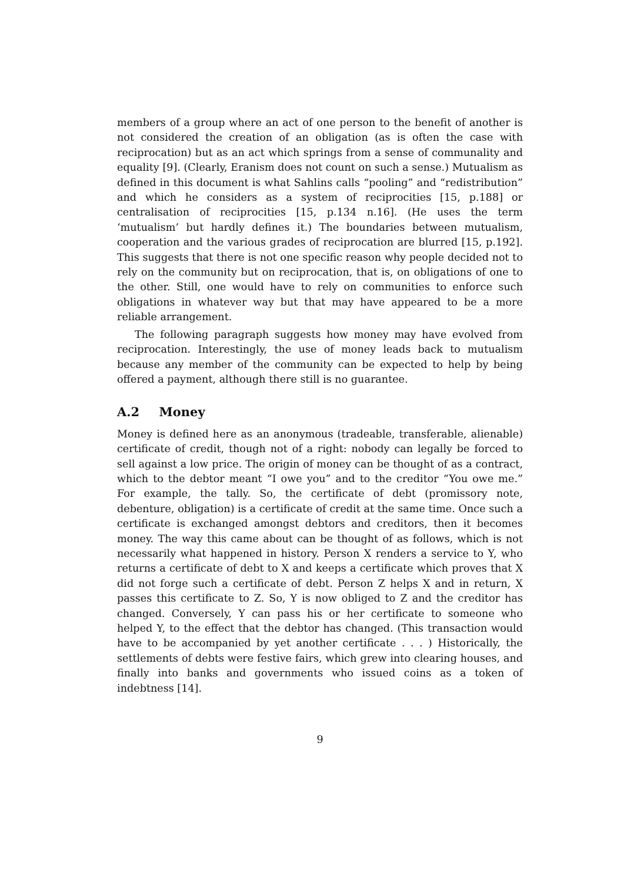members of a group where an act of one person to the benefit of another is not considered the creation of an obligation (as is often the case with reciprocation) but as an act which springs from a sense of communality and equality [9]. (Clearly, Eranism does not count on such a sense.) Mutualism as defined in this document is what Sahlins calls “pooling” and “redistribution” and which he considers as a system of reciprocities [15, p.188] or centralisation of reciprocities [15, p.134 n.16]. (He uses the term ‘mutualism’ but hardly defines it.) The boundaries between mutualism, cooperation and the various grades of reciprocation are blurred [15, p.192]. This suggests that there is not one specific reason why people decided not to rely on the community but on reciprocation, that is, on obligations of one to the other. Still, one would have to rely on communities to enforce such obligations in whatever way but that may have appeared to be a more reliable arrangement.
The following paragraph suggests how money may have evolved from reciprocation. Interestingly, the use of money leads back to mutualism because any member of the community can be expected to help by being offered a payment, although there still is no guarantee.
A.2 Money
Money is defined here as an anonymous (tradeable, transferable, alienable) certificate of credit, though not of a right: nobody can legally be forced to sell against a low price. The origin of money can be thought of as a contract, which to the debtor meant “I owe you” and to the creditor “You owe me.” For example, the tally. So, the certificate of debt (promissory note, debenture, obligation) is a certificate of credit at the same time. Once such a certificate is exchanged amongst debtors and creditors, then it becomes money. The way this came about can be thought of as follows, which is not necessarily what happened in history. Person X renders a service to Y, who returns a certificate of debt to X and keeps a certificate which proves that X did not forge such a certificate of debt. Person Z helps X and in return, X passes this certificate to Z. So, Y is now obliged to Z and the creditor has changed. Conversely, Y can pass his or her certificate to someone who helped Y, to the effect that the debtor has changed. (This transaction would have to be accompanied by yet another certificate . . . ) Historically, the settlements of debts were festive fairs, which grew into clearing houses, and finally into banks and governments who issued coins as a token of indebtness [14].
9